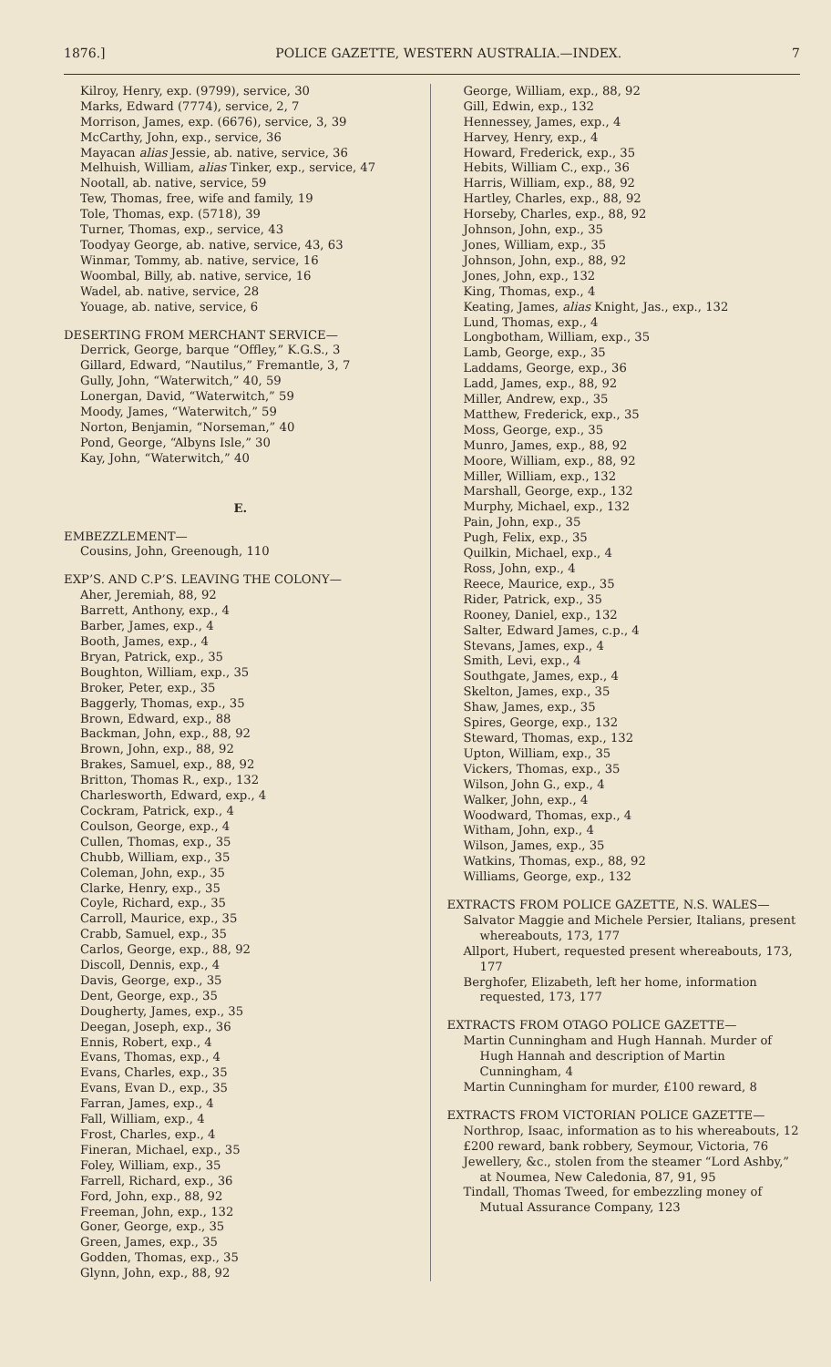1876.] POLICE GAZETTE, WESTERN AUSTRALIA.—INDEX. 7
Kilroy, Henry, exp. (9799), service, 30
Marks, Edward (7774), service, 2, 7
Morrison, James, exp. (6676), service, 3, 39
McCarthy, John, exp., service, 36
Mayacan alias Jessie, ab. native, service, 36
Melhuish, William, alias Tinker, exp., service, 47
Nootall, ab. native, service, 59
Tew, Thomas, free, wife and family, 19
Tole, Thomas, exp. (5718), 39
Turner, Thomas, exp., service, 43
Toodyay George, ab. native, service, 43, 63
Winmar, Tommy, ab. native, service, 16
Woombal, Billy, ab. native, service, 16
Wadel, ab. native, service, 28
Youage, ab. native, service, 6
DESERTING FROM MERCHANT SERVICE—
Derrick, George, barque “Offley,” K.G.S., 3
Gillard, Edward, “Nautilus,” Fremantle, 3, 7
Gully, John, “Waterwitch,” 40, 59
Lonergan, David, “Waterwitch,” 59
Moody, James, “Waterwitch,” 59
Norton, Benjamin, “Norseman,” 40
Pond, George, “Albyns Isle,” 30
Kay, John, “Waterwitch,” 40
E.
EMBEZZLEMENT—
Cousins, John, Greenough, 110
EXP’S. AND C.P’S. LEAVING THE COLONY—
Aher, Jeremiah, 88, 92
Barrett, Anthony, exp., 4
Barber, James, exp., 4
Booth, James, exp., 4
Bryan, Patrick, exp., 35
Boughton, William, exp., 35
Broker, Peter, exp., 35
Baggerly, Thomas, exp., 35
Brown, Edward, exp., 88
Backman, John, exp., 88, 92
Brown, John, exp., 88, 92
Brakes, Samuel, exp., 88, 92
Britton, Thomas R., exp., 132
Charlesworth, Edward, exp., 4
Cockram, Patrick, exp., 4
Coulson, George, exp., 4
Cullen, Thomas, exp., 35
Chubb, William, exp., 35
Coleman, John, exp., 35
Clarke, Henry, exp., 35
Coyle, Richard, exp., 35
Carroll, Maurice, exp., 35
Crabb, Samuel, exp., 35
Carlos, George, exp., 88, 92
Discoll, Dennis, exp., 4
Davis, George, exp., 35
Dent, George, exp., 35
Dougherty, James, exp., 35
Deegan, Joseph, exp., 36
Ennis, Robert, exp., 4
Evans, Thomas, exp., 4
Evans, Charles, exp., 35
Evans, Evan D., exp., 35
Farran, James, exp., 4
Fall, William, exp., 4
Frost, Charles, exp., 4
Fineran, Michael, exp., 35
Foley, William, exp., 35
Farrell, Richard, exp., 36
Ford, John, exp., 88, 92
Freeman, John, exp., 132
Goner, George, exp., 35
Green, James, exp., 35
Godden, Thomas, exp., 35
Glynn, John, exp., 88, 92
George, William, exp., 88, 92
Gill, Edwin, exp., 132
Hennessey, James, exp., 4
Harvey, Henry, exp., 4
Howard, Frederick, exp., 35
Hebits, William C., exp., 36
Harris, William, exp., 88, 92
Hartley, Charles, exp., 88, 92
Horseby, Charles, exp., 88, 92
Johnson, John, exp., 35
Jones, William, exp., 35
Johnson, John, exp., 88, 92
Jones, John, exp., 132
King, Thomas, exp., 4
Keating, James, alias Knight, Jas., exp., 132
Lund, Thomas, exp., 4
Longbotham, William, exp., 35
Lamb, George, exp., 35
Laddams, George, exp., 36
Ladd, James, exp., 88, 92
Miller, Andrew, exp., 35
Matthew, Frederick, exp., 35
Moss, George, exp., 35
Munro, James, exp., 88, 92
Moore, William, exp., 88, 92
Miller, William, exp., 132
Marshall, George, exp., 132
Murphy, Michael, exp., 132
Pain, John, exp., 35
Pugh, Felix, exp., 35
Quilkin, Michael, exp., 4
Ross, John, exp., 4
Reece, Maurice, exp., 35
Rider, Patrick, exp., 35
Rooney, Daniel, exp., 132
Salter, Edward James, c.p., 4
Stevans, James, exp., 4
Smith, Levi, exp., 4
Southgate, James, exp., 4
Skelton, James, exp., 35
Shaw, James, exp., 35
Spires, George, exp., 132
Steward, Thomas, exp., 132
Upton, William, exp., 35
Vickers, Thomas, exp., 35
Wilson, John G., exp., 4
Walker, John, exp., 4
Woodward, Thomas, exp., 4
Witham, John, exp., 4
Wilson, James, exp., 35
Watkins, Thomas, exp., 88, 92
Williams, George, exp., 132
EXTRACTS FROM POLICE GAZETTE, N.S. WALES—
Salvator Maggie and Michele Persier, Italians, present whereabouts, 173, 177
Allport, Hubert, requested present whereabouts, 173, 177
Berghofer, Elizabeth, left her home, information requested, 173, 177
EXTRACTS FROM OTAGO POLICE GAZETTE—
Martin Cunningham and Hugh Hannah. Murder of Hugh Hannah and description of Martin Cunningham, 4
Martin Cunningham for murder, £100 reward, 8
EXTRACTS FROM VICTORIAN POLICE GAZETTE—
Northrop, Isaac, information as to his whereabouts, 12
£200 reward, bank robbery, Seymour, Victoria, 76
Jewellery, &c., stolen from the steamer “Lord Ashby,” at Noumea, New Caledonia, 87, 91, 95
Tindall, Thomas Tweed, for embezzling money of Mutual Assurance Company, 123